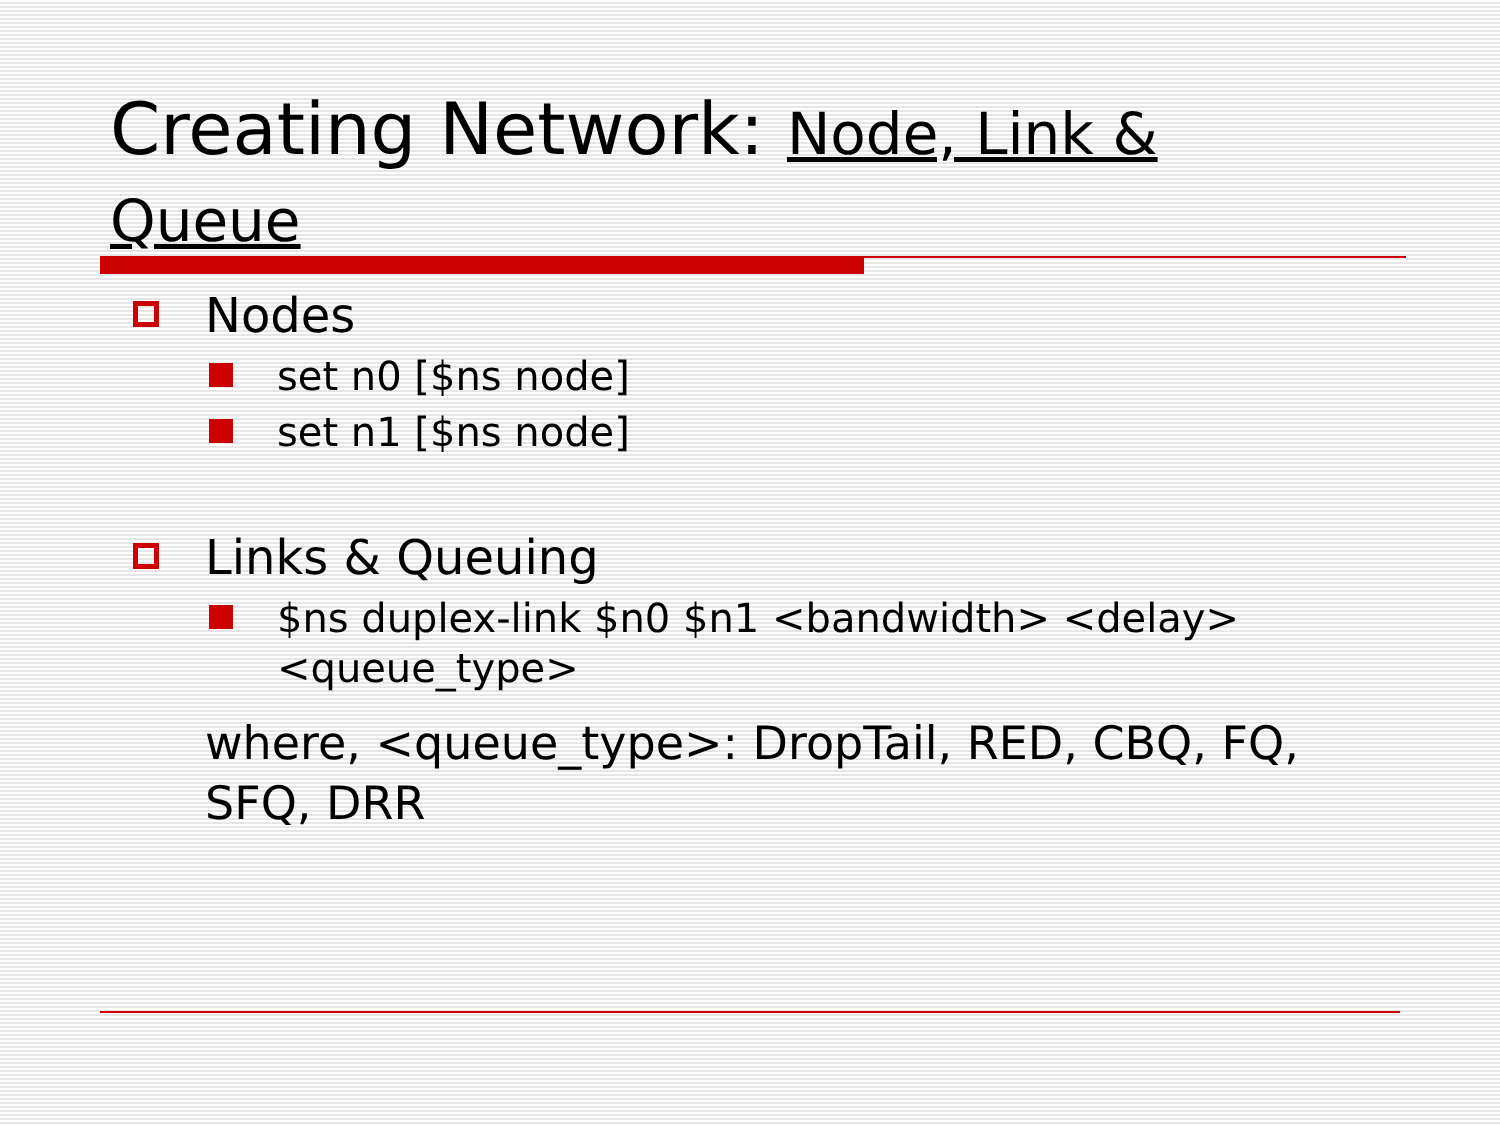Creating Network: Node, Link & Queue
Nodes
set n0 [$ns node]
set n1 [$ns node]
Links & Queuing
$ns duplex-link $n0 $n1 <bandwidth> <delay> <queue_type>
where, <queue_type>: DropTail, RED, CBQ, FQ, SFQ, DRR